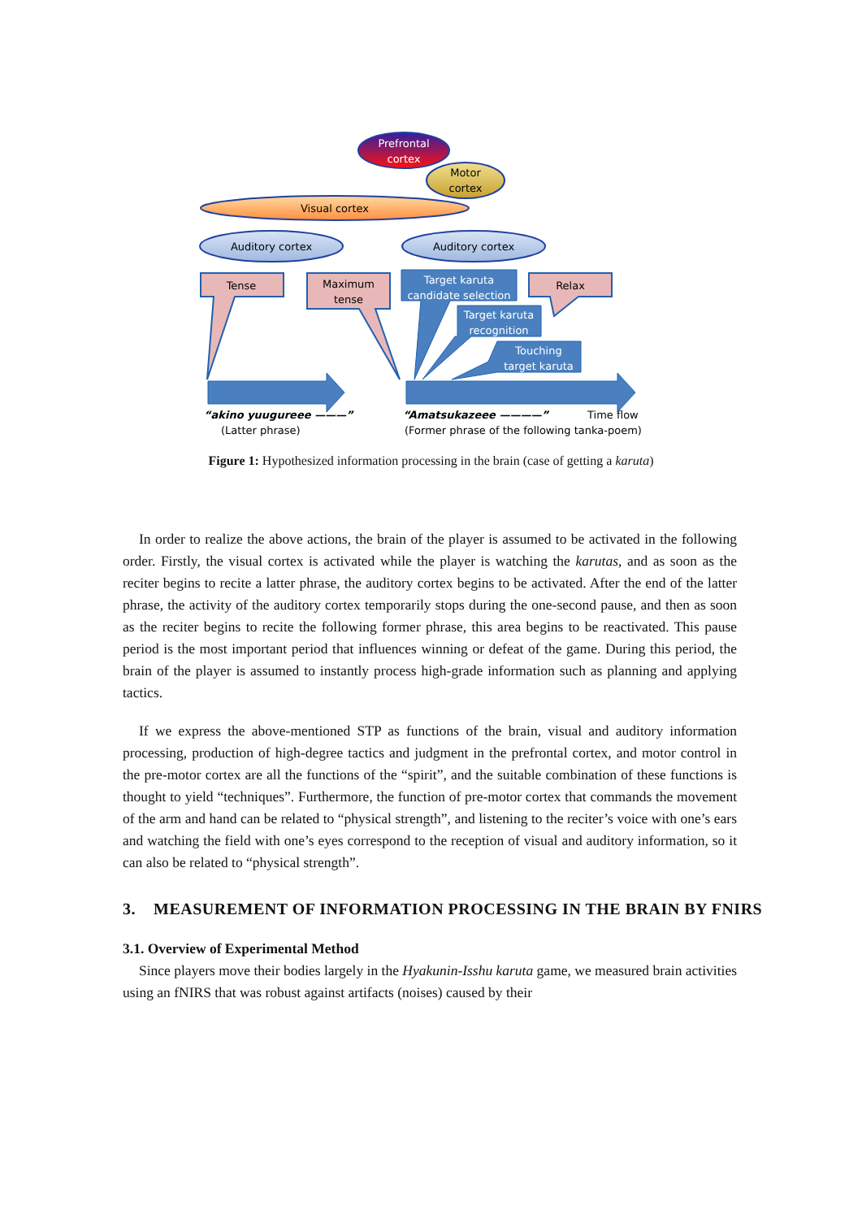Prefrontal
cortex
Motor
cortex
Visual cortex
Auditory cortex
Auditory cortex
Tense
Maximum
tense
Relax
Target karuta
candidate selection
Target karuta
recognition
Touching
target karuta
“akino yuugureee ———”
(Latter phrase)
“Amatsukazeee ————”
Time flow
(Former phrase of the following tanka-poem)
Figure 1: Hypothesized information processing in the brain (case of getting a karuta)
In order to realize the above actions, the brain of the player is assumed to be activated in the following order. Firstly, the visual cortex is activated while the player is watching the karutas, and as soon as the reciter begins to recite a latter phrase, the auditory cortex begins to be activated. After the end of the latter phrase, the activity of the auditory cortex temporarily stops during the one-second pause, and then as soon as the reciter begins to recite the following former phrase, this area begins to be reactivated. This pause period is the most important period that influences winning or defeat of the game. During this period, the brain of the player is assumed to instantly process high-grade information such as planning and applying tactics.
If we express the above-mentioned STP as functions of the brain, visual and auditory information processing, production of high-degree tactics and judgment in the prefrontal cortex, and motor control in the pre-motor cortex are all the functions of the “spirit”, and the suitable combination of these functions is thought to yield “techniques”. Furthermore, the function of pre-motor cortex that commands the movement of the arm and hand can be related to “physical strength”, and listening to the reciter’s voice with one’s ears and watching the field with one’s eyes correspond to the reception of visual and auditory information, so it can also be related to “physical strength”.
3. MEASUREMENT OF INFORMATION PROCESSING IN THE BRAIN BY FNIRS
3.1. Overview of Experimental Method
Since players move their bodies largely in the Hyakunin-Isshu karuta game, we measured brain activities using an fNIRS that was robust against artifacts (noises) caused by their